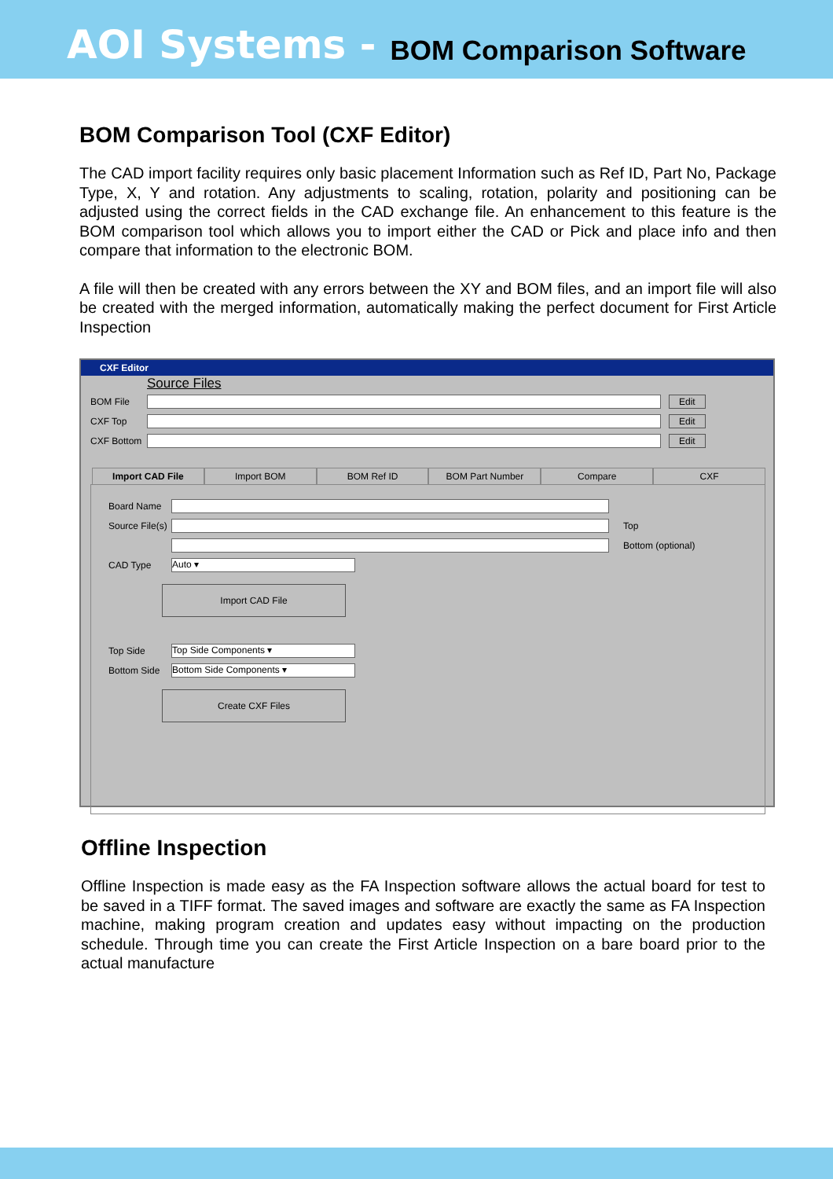AOI Systems - BOM Comparison Software
BOM Comparison Tool (CXF Editor)
The CAD import facility requires only basic placement Information such as Ref ID, Part No, Package Type, X, Y and rotation. Any adjustments to scaling, rotation, polarity and positioning can be adjusted using the correct fields in the CAD exchange file. An enhancement to this feature is the BOM comparison tool which allows you to import either the CAD or Pick and place info and then compare that information to the electronic BOM.
A file will then be created with any errors between the XY and BOM files, and an import file will also be created with the merged information, automatically making the perfect document for First Article Inspection
CXF Editor
Source Files
BOM File Edit
CXF Top Edit
CXF Bottom Edit
Import CAD File Import BOM BOM Ref ID BOM Part Number Compare CXF
Board Name
Source File(s)
Top
Bottom (optional)
CAD Type
Auto ▾
Import CAD File
Top Side
Top Side Components ▾
Bottom Side
Bottom Side Components ▾
Create CXF Files
Offline Inspection
Offline Inspection is made easy as the FA Inspection software allows the actual board for test to be saved in a TIFF format. The saved images and software are exactly the same as FA Inspection machine, making program creation and updates easy without impacting on the production schedule. Through time you can create the First Article Inspection on a bare board prior to the actual manufacture